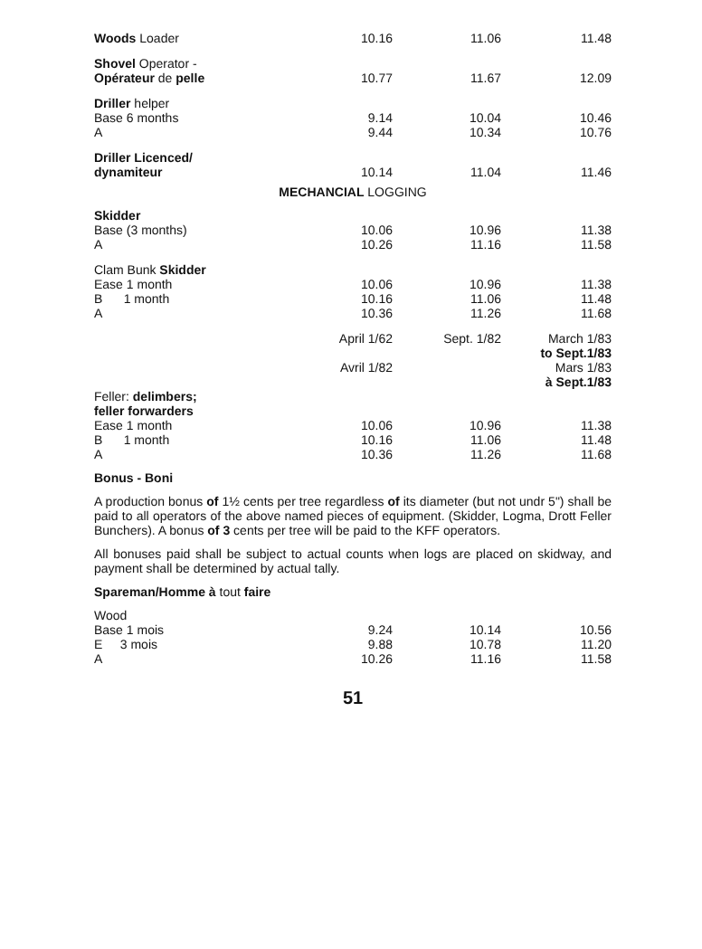| Woods Loader | 10.16 | 11.06 | 11.48 |
| Shovel Operator - Opérateur de pelle | 10.77 | 11.67 | 12.09 |
| Driller helper Base 6 months A | 9.14 9.44 | 10.04 10.34 | 10.46 10.76 |
| Driller Licenced/ dynamiteur | 10.14 | 11.04 | 11.46 |
| MECHANCIAL LOGGING | | | |
| Skidder Base (3 months) A | 10.06 10.26 | 10.96 11.16 | 11.38 11.58 |
| Clam Bunk Skidder Ease 1 month B 1 month A | 10.06 10.16 10.36 | 10.96 11.06 11.26 | 11.38 11.48 11.68 |
| | April 1/62 Avril 1/82 | Sept. 1/82 | March 1/83 to Sept.1/83 Mars 1/83 à Sept.1/83 |
| Feller: delimbers; feller forwarders Ease 1 month B 1 month A | 10.06 10.16 10.36 | 10.96 11.06 11.26 | 11.38 11.48 11.68 |
Bonus - Boni
A production bonus of 1½ cents per tree regardless of its diameter (but not undr 5") shall be paid to all operators of the above named pieces of equipment. (Skidder, Logma, Drott Feller Bunchers). A bonus of 3 cents per tree will be paid to the KFF operators.
All bonuses paid shall be subject to actual counts when logs are placed on skidway, and payment shall be determined by actual tally.
Spareman/Homme à tout faire
| Wood Base 1 mois E 3 mois A | 9.24 9.88 10.26 | 10.14 10.78 11.16 | 10.56 11.20 11.58 |
51